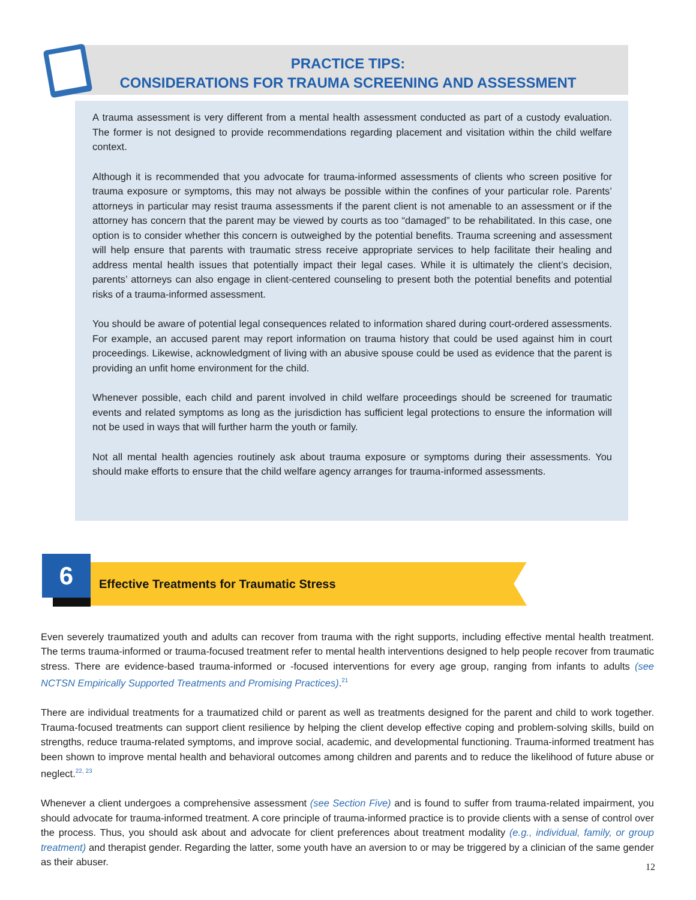PRACTICE TIPS:
CONSIDERATIONS FOR TRAUMA SCREENING AND ASSESSMENT
A trauma assessment is very different from a mental health assessment conducted as part of a custody evaluation. The former is not designed to provide recommendations regarding placement and visitation within the child welfare context.
Although it is recommended that you advocate for trauma-informed assessments of clients who screen positive for trauma exposure or symptoms, this may not always be possible within the confines of your particular role. Parents’ attorneys in particular may resist trauma assessments if the parent client is not amenable to an assessment or if the attorney has concern that the parent may be viewed by courts as too “damaged” to be rehabilitated. In this case, one option is to consider whether this concern is outweighed by the potential benefits. Trauma screening and assessment will help ensure that parents with traumatic stress receive appropriate services to help facilitate their healing and address mental health issues that potentially impact their legal cases. While it is ultimately the client’s decision, parents’ attorneys can also engage in client-centered counseling to present both the potential benefits and potential risks of a trauma-informed assessment.
You should be aware of potential legal consequences related to information shared during court-ordered assessments. For example, an accused parent may report information on trauma history that could be used against him in court proceedings. Likewise, acknowledgment of living with an abusive spouse could be used as evidence that the parent is providing an unfit home environment for the child.
Whenever possible, each child and parent involved in child welfare proceedings should be screened for traumatic events and related symptoms as long as the jurisdiction has sufficient legal protections to ensure the information will not be used in ways that will further harm the youth or family.
Not all mental health agencies routinely ask about trauma exposure or symptoms during their assessments. You should make efforts to ensure that the child welfare agency arranges for trauma-informed assessments.
Effective Treatments for Traumatic Stress
6
Even severely traumatized youth and adults can recover from trauma with the right supports, including effective mental health treatment. The terms trauma-informed or trauma-focused treatment refer to mental health interventions designed to help people recover from traumatic stress. There are evidence-based trauma-informed or -focused interventions for every age group, ranging from infants to adults (see NCTSN Empirically Supported Treatments and Promising Practices).<sup>21</sup>
There are individual treatments for a traumatized child or parent as well as treatments designed for the parent and child to work together. Trauma-focused treatments can support client resilience by helping the client develop effective coping and problem-solving skills, build on strengths, reduce trauma-related symptoms, and improve social, academic, and developmental functioning. Trauma-informed treatment has been shown to improve mental health and behavioral outcomes among children and parents and to reduce the likelihood of future abuse or neglect.<sup>22, 23</sup>
Whenever a client undergoes a comprehensive assessment (see Section Five) and is found to suffer from trauma-related impairment, you should advocate for trauma-informed treatment. A core principle of trauma-informed practice is to provide clients with a sense of control over the process. Thus, you should ask about and advocate for client preferences about treatment modality (e.g., individual, family, or group treatment) and therapist gender. Regarding the latter, some youth have an aversion to or may be triggered by a clinician of the same gender as their abuser.
12